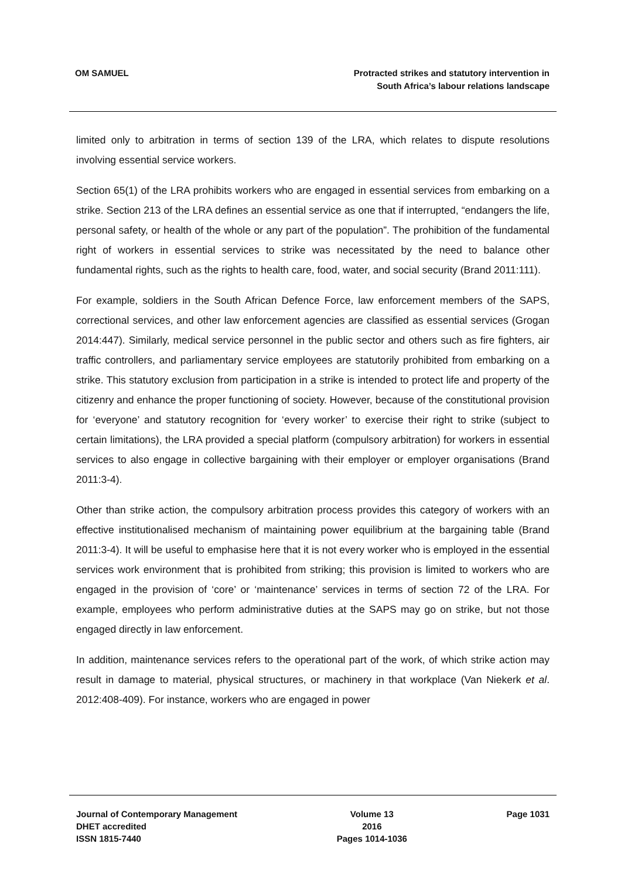OM SAMUEL Protracted strikes and statutory intervention in
South Africa’s labour relations landscape
limited only to arbitration in terms of section 139 of the LRA, which relates to dispute resolutions involving essential service workers.
Section 65(1) of the LRA prohibits workers who are engaged in essential services from embarking on a strike. Section 213 of the LRA defines an essential service as one that if interrupted, “endangers the life, personal safety, or health of the whole or any part of the population”. The prohibition of the fundamental right of workers in essential services to strike was necessitated by the need to balance other fundamental rights, such as the rights to health care, food, water, and social security (Brand 2011:111).
For example, soldiers in the South African Defence Force, law enforcement members of the SAPS, correctional services, and other law enforcement agencies are classified as essential services (Grogan 2014:447). Similarly, medical service personnel in the public sector and others such as fire fighters, air traffic controllers, and parliamentary service employees are statutorily prohibited from embarking on a strike. This statutory exclusion from participation in a strike is intended to protect life and property of the citizenry and enhance the proper functioning of society. However, because of the constitutional provision for ‘everyone’ and statutory recognition for ‘every worker’ to exercise their right to strike (subject to certain limitations), the LRA provided a special platform (compulsory arbitration) for workers in essential services to also engage in collective bargaining with their employer or employer organisations (Brand 2011:3-4).
Other than strike action, the compulsory arbitration process provides this category of workers with an effective institutionalised mechanism of maintaining power equilibrium at the bargaining table (Brand 2011:3-4). It will be useful to emphasise here that it is not every worker who is employed in the essential services work environment that is prohibited from striking; this provision is limited to workers who are engaged in the provision of ‘core’ or ‘maintenance’ services in terms of section 72 of the LRA. For example, employees who perform administrative duties at the SAPS may go on strike, but not those engaged directly in law enforcement.
In addition, maintenance services refers to the operational part of the work, of which strike action may result in damage to material, physical structures, or machinery in that workplace (Van Niekerk et al. 2012:408-409). For instance, workers who are engaged in power
Journal of Contemporary Management
DHET accredited
ISSN 1815-7440
Volume 13
2016
Pages 1014-1036
Page 1031